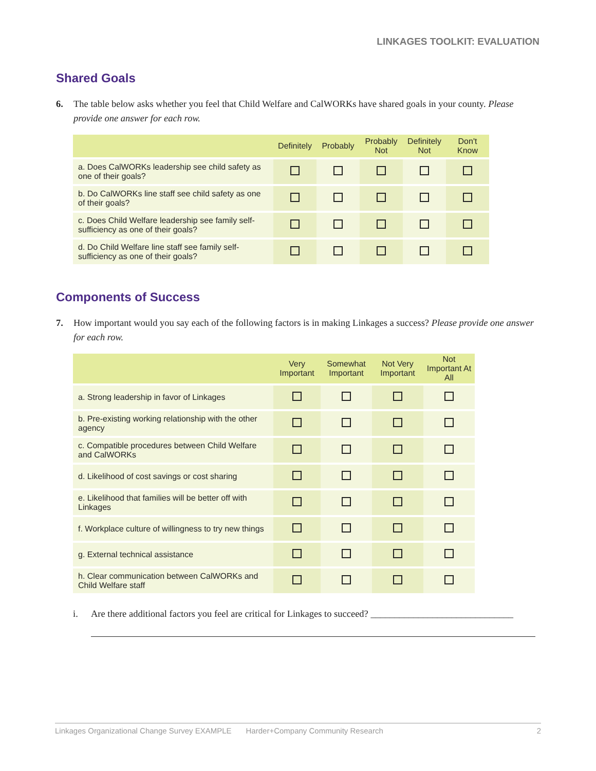LINKAGES TOOLKIT: EVALUATION
Shared Goals
6. The table below asks whether you feel that Child Welfare and CalWORKs have shared goals in your county. Please provide one answer for each row.
| | Definitely | Probably | Probably Not | Definitely Not | Don't Know |
| --- | --- | --- | --- | --- | --- |
| a. Does CalWORKs leadership see child safety as one of their goals? | | | | | |
| b. Do CalWORKs line staff see child safety as one of their goals? | | | | | |
| c. Does Child Welfare leadership see family self-sufficiency as one of their goals? | | | | | |
| d. Do Child Welfare line staff see family self-sufficiency as one of their goals? | | | | | |
Components of Success
7. How important would you say each of the following factors is in making Linkages a success? Please provide one answer for each row.
| | Very Important | Somewhat Important | Not Very Important | Not Important At All |
| --- | --- | --- | --- | --- |
| a. Strong leadership in favor of Linkages | | | | |
| b. Pre-existing working relationship with the other agency | | | | |
| c. Compatible procedures between Child Welfare and CalWORKs | | | | |
| d. Likelihood of cost savings or cost sharing | | | | |
| e. Likelihood that families will be better off with Linkages | | | | |
| f. Workplace culture of willingness to try new things | | | | |
| g. External technical assistance | | | | |
| h. Clear communication between CalWORKs and Child Welfare staff | | | | |
i. Are there additional factors you feel are critical for Linkages to succeed? ______________________________
Linkages Organizational Change Survey EXAMPLE Harder+Company Community Research 2